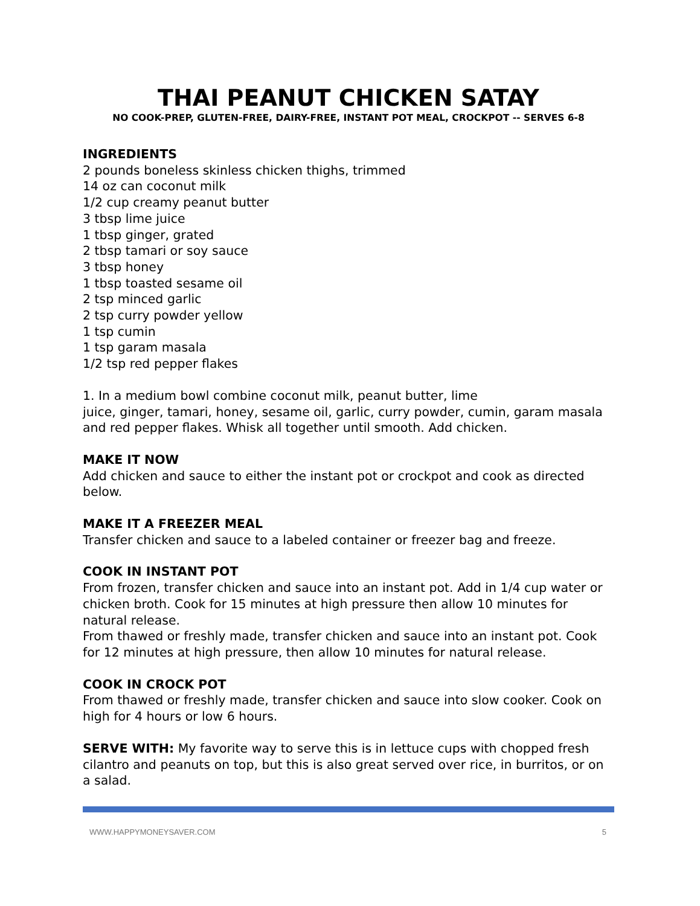THAI PEANUT CHICKEN SATAY
NO COOK-PREP, GLUTEN-FREE, DAIRY-FREE, INSTANT POT MEAL, CROCKPOT -- SERVES 6-8
INGREDIENTS
2 pounds boneless skinless chicken thighs, trimmed
14 oz can coconut milk
1/2 cup creamy peanut butter
3 tbsp lime juice
1 tbsp ginger, grated
2 tbsp tamari or soy sauce
3 tbsp honey
1 tbsp toasted sesame oil
2 tsp minced garlic
2 tsp curry powder yellow
1 tsp cumin
1 tsp garam masala
1/2 tsp red pepper flakes
1. In a medium bowl combine coconut milk, peanut butter, lime
juice, ginger, tamari, honey, sesame oil, garlic, curry powder, cumin, garam masala and red pepper flakes. Whisk all together until smooth. Add chicken.
MAKE IT NOW
Add chicken and sauce to either the instant pot or crockpot and cook as directed below.
MAKE IT A FREEZER MEAL
Transfer chicken and sauce to a labeled container or freezer bag and freeze.
COOK IN INSTANT POT
From frozen, transfer chicken and sauce into an instant pot. Add in 1/4 cup water or chicken broth. Cook for 15 minutes at high pressure then allow 10 minutes for natural release.
From thawed or freshly made, transfer chicken and sauce into an instant pot. Cook for 12 minutes at high pressure, then allow 10 minutes for natural release.
COOK IN CROCK POT
From thawed or freshly made, transfer chicken and sauce into slow cooker. Cook on high for 4 hours or low 6 hours.
SERVE WITH: My favorite way to serve this is in lettuce cups with chopped fresh cilantro and peanuts on top, but this is also great served over rice, in burritos, or on a salad.
WWW.HAPPYMONEYSAVER.COM 5